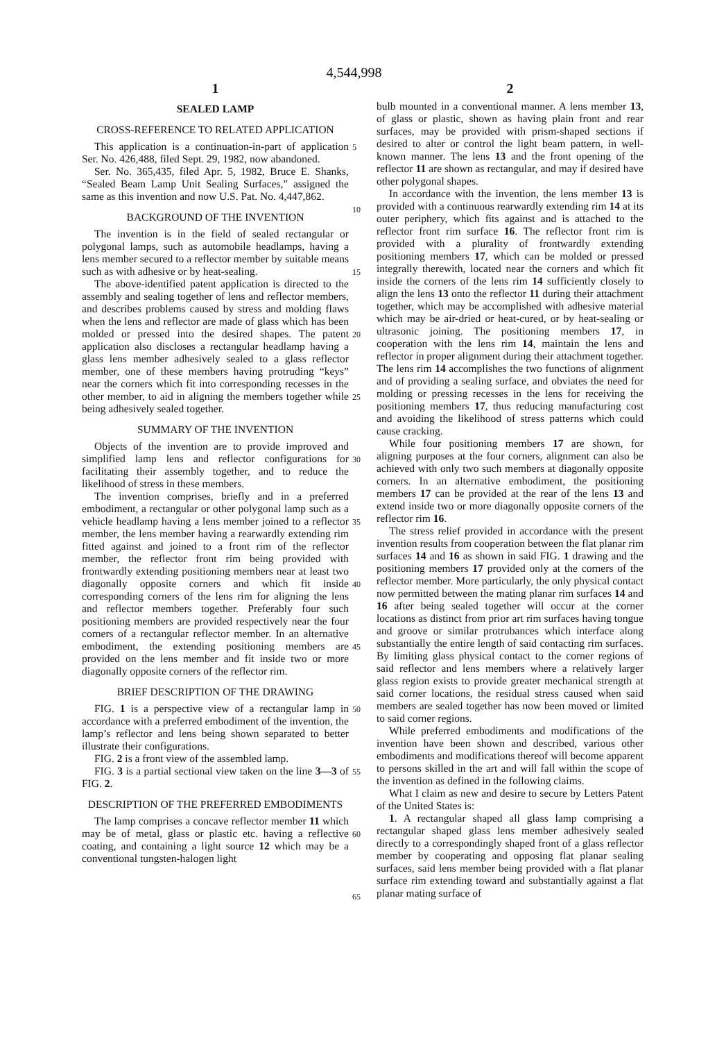4,544,998
1
SEALED LAMP
CROSS-REFERENCE TO RELATED APPLICATION
This application is a continuation-in-part of application Ser. No. 426,488, filed Sept. 29, 1982, now abandoned.
Ser. No. 365,435, filed Apr. 5, 1982, Bruce E. Shanks, “Sealed Beam Lamp Unit Sealing Surfaces,” assigned the same as this invention and now U.S. Pat. No. 4,447,862.
BACKGROUND OF THE INVENTION
The invention is in the field of sealed rectangular or polygonal lamps, such as automobile headlamps, having a lens member secured to a reflector member by suitable means such as with adhesive or by heat-sealing.
The above-identified patent application is directed to the assembly and sealing together of lens and reflector members, and describes problems caused by stress and molding flaws when the lens and reflector are made of glass which has been molded or pressed into the desired shapes. The patent application also discloses a rectangular headlamp having a glass lens member adhesively sealed to a glass reflector member, one of these members having protruding “keys” near the corners which fit into corresponding recesses in the other member, to aid in aligning the members together while being adhesively sealed together.
SUMMARY OF THE INVENTION
Objects of the invention are to provide improved and simplified lamp lens and reflector configurations for facilitating their assembly together, and to reduce the likelihood of stress in these members.
The invention comprises, briefly and in a preferred embodiment, a rectangular or other polygonal lamp such as a vehicle headlamp having a lens member joined to a reflector member, the lens member having a rearwardly extending rim fitted against and joined to a front rim of the reflector member, the reflector front rim being provided with frontwardly extending positioning members near at least two diagonally opposite corners and which fit inside corresponding corners of the lens rim for aligning the lens and reflector members together. Preferably four such positioning members are provided respectively near the four corners of a rectangular reflector member. In an alternative embodiment, the extending positioning members are provided on the lens member and fit inside two or more diagonally opposite corners of the reflector rim.
BRIEF DESCRIPTION OF THE DRAWING
FIG. 1 is a perspective view of a rectangular lamp in accordance with a preferred embodiment of the invention, the lamp’s reflector and lens being shown separated to better illustrate their configurations.
FIG. 2 is a front view of the assembled lamp.
FIG. 3 is a partial sectional view taken on the line 3—3 of FIG. 2.
DESCRIPTION OF THE PREFERRED EMBODIMENTS
The lamp comprises a concave reflector member 11 which may be of metal, glass or plastic etc. having a reflective coating, and containing a light source 12 which may be a conventional tungsten-halogen light
5
10
15
20
25
30
35
40
45
50
55
60
65
2
bulb mounted in a conventional manner. A lens member 13, of glass or plastic, shown as having plain front and rear surfaces, may be provided with prism-shaped sections if desired to alter or control the light beam pattern, in well-known manner. The lens 13 and the front opening of the reflector 11 are shown as rectangular, and may if desired have other polygonal shapes.
In accordance with the invention, the lens member 13 is provided with a continuous rearwardly extending rim 14 at its outer periphery, which fits against and is attached to the reflector front rim surface 16. The reflector front rim is provided with a plurality of frontwardly extending positioning members 17, which can be molded or pressed integrally therewith, located near the corners and which fit inside the corners of the lens rim 14 sufficiently closely to align the lens 13 onto the reflector 11 during their attachment together, which may be accomplished with adhesive material which may be air-dried or heat-cured, or by heat-sealing or ultrasonic joining. The positioning members 17, in cooperation with the lens rim 14, maintain the lens and reflector in proper alignment during their attachment together. The lens rim 14 accomplishes the two functions of alignment and of providing a sealing surface, and obviates the need for molding or pressing recesses in the lens for receiving the positioning members 17, thus reducing manufacturing cost and avoiding the likelihood of stress patterns which could cause cracking.
While four positioning members 17 are shown, for aligning purposes at the four corners, alignment can also be achieved with only two such members at diagonally opposite corners. In an alternative embodiment, the positioning members 17 can be provided at the rear of the lens 13 and extend inside two or more diagonally opposite corners of the reflector rim 16.
The stress relief provided in accordance with the present invention results from cooperation between the flat planar rim surfaces 14 and 16 as shown in said FIG. 1 drawing and the positioning members 17 provided only at the corners of the reflector member. More particularly, the only physical contact now permitted between the mating planar rim surfaces 14 and 16 after being sealed together will occur at the corner locations as distinct from prior art rim surfaces having tongue and groove or similar protrubances which interface along substantially the entire length of said contacting rim surfaces. By limiting glass physical contact to the corner regions of said reflector and lens members where a relatively larger glass region exists to provide greater mechanical strength at said corner locations, the residual stress caused when said members are sealed together has now been moved or limited to said corner regions.
While preferred embodiments and modifications of the invention have been shown and described, various other embodiments and modifications thereof will become apparent to persons skilled in the art and will fall within the scope of the invention as defined in the following claims.
What I claim as new and desire to secure by Letters Patent of the United States is:
1. A rectangular shaped all glass lamp comprising a rectangular shaped glass lens member adhesively sealed directly to a correspondingly shaped front of a glass reflector member by cooperating and opposing flat planar sealing surfaces, said lens member being provided with a flat planar surface rim extending toward and substantially against a flat planar mating surface of